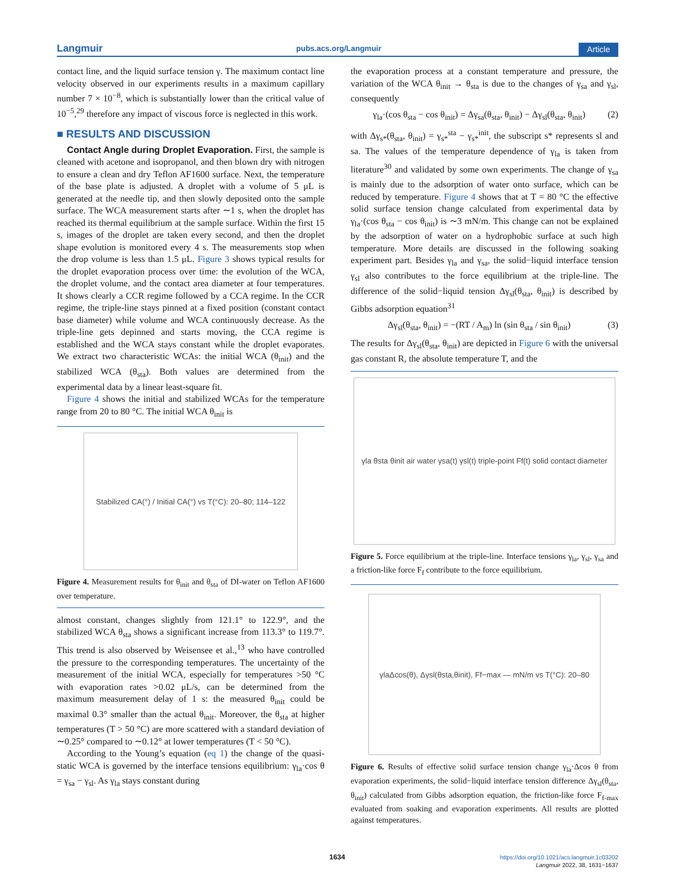Langmuir pubs.acs.org/Langmuir Article
contact line, and the liquid surface tension γ. The maximum contact line velocity observed in our experiments results in a maximum capillary number 7 × 10<sup>−8</sup>, which is substantially lower than the critical value of 10<sup>−5</sup>,<sup>29</sup> therefore any impact of viscous force is neglected in this work.
■ RESULTS AND DISCUSSION
Contact Angle during Droplet Evaporation. First, the sample is cleaned with acetone and isopropanol, and then blown dry with nitrogen to ensure a clean and dry Teflon AF1600 surface. Next, the temperature of the base plate is adjusted. A droplet with a volume of 5 μL is generated at the needle tip, and then slowly deposited onto the sample surface. The WCA measurement starts after ∼1 s, when the droplet has reached its thermal equilibrium at the sample surface. Within the first 15 s, images of the droplet are taken every second, and then the droplet shape evolution is monitored every 4 s. The measurements stop when the drop volume is less than 1.5 μL. Figure 3 shows typical results for the droplet evaporation process over time: the evolution of the WCA, the droplet volume, and the contact area diameter at four temperatures. It shows clearly a CCR regime followed by a CCA regime. In the CCR regime, the triple-line stays pinned at a fixed position (constant contact base diameter) while volume and WCA continuously decrease. As the triple-line gets depinned and starts moving, the CCA regime is established and the WCA stays constant while the droplet evaporates. We extract two characteristic WCAs: the initial WCA (θ<sub>init</sub>) and the stabilized WCA (θ<sub>sta</sub>). Both values are determined from the experimental data by a linear least-square fit.
Figure 4 shows the initial and stabilized WCAs for the temperature range from 20 to 80 °C. The initial WCA θ<sub>init</sub> is
Stabilized CA(°) / Initial CA(°) vs T(°C): 20–80; 114–122
Figure 4. Measurement results for θ<sub>init</sub> and θ<sub>sta</sub> of DI-water on Teflon AF1600 over temperature.
almost constant, changes slightly from 121.1° to 122.9°, and the stabilized WCA θ<sub>sta</sub> shows a significant increase from 113.3° to 119.7°. This trend is also observed by Weisensee et al.,<sup>13</sup> who have controlled the pressure to the corresponding temperatures. The uncertainty of the measurement of the initial WCA, especially for temperatures >50 °C with evaporation rates >0.02 μL/s, can be determined from the maximum measurement delay of 1 s: the measured θ<sub>init</sub> could be maximal 0.3° smaller than the actual θ<sub>init</sub>. Moreover, the θ<sub>sta</sub> at higher temperatures (T > 50 °C) are more scattered with a standard deviation of ∼0.25° compared to ∼0.12° at lower temperatures (T < 50 °C).
According to the Young’s equation (eq 1) the change of the quasi-static WCA is governed by the interface tensions equilibrium: γ<sub>la</sub>·cos θ = γ<sub>sa</sub> − γ<sub>sl</sub>. As γ<sub>la</sub> stays constant during
the evaporation process at a constant temperature and pressure, the variation of the WCA θ<sub>init</sub> → θ<sub>sta</sub> is due to the changes of γ<sub>sa</sub> and γ<sub>sl</sub>, consequently
γ<sub>la</sub>·(cos θ<sub>sta</sub> − cos θ<sub>init</sub>) = Δγ<sub>sa</sub>(θ<sub>sta</sub>, θ<sub>init</sub>) − Δγ<sub>sl</sub>(θ<sub>sta</sub>, θ<sub>init</sub>) (2)
with Δγ<sub>s*</sub>(θ<sub>sta</sub>, θ<sub>init</sub>) = γ<sub>s*</sub><sup>sta</sup> − γ<sub>s*</sub><sup>init</sup>, the subscript s* represents sl and sa. The values of the temperature dependence of γ<sub>la</sub> is taken from literature<sup>30</sup> and validated by some own experiments. The change of γ<sub>sa</sub> is mainly due to the adsorption of water onto surface, which can be reduced by temperature. Figure 4 shows that at T = 80 °C the effective solid surface tension change calculated from experimental data by γ<sub>la</sub>·(cos θ<sub>sta</sub> − cos θ<sub>init</sub>) is ∼3 mN/m. This change can not be explained by the adsorption of water on a hydrophobic surface at such high temperature. More details are discussed in the following soaking experiment part. Besides γ<sub>la</sub> and γ<sub>sa</sub>, the solid−liquid interface tension γ<sub>sl</sub> also contributes to the force equilibrium at the triple-line. The difference of the solid−liquid tension Δγ<sub>sl</sub>(θ<sub>sta</sub>, θ<sub>init</sub>) is described by Gibbs adsorption equation<sup>31</sup>
Δγ<sub>sl</sub>(θ<sub>sta</sub>, θ<sub>init</sub>) = −(RT / A<sub>m</sub>) ln (sin θ<sub>sta</sub> / sin θ<sub>init</sub>) (3)
The results for Δγ<sub>sl</sub>(θ<sub>sta</sub>, θ<sub>init</sub>) are depicted in Figure 6 with the universal gas constant R, the absolute temperature T, and the
γla θsta θinit air water γsa(t) γsl(t) triple-point Ff(t) solid contact diameter
Figure 5. Force equilibrium at the triple-line. Interface tensions γ<sub>la</sub>, γ<sub>sl</sub>, γ<sub>sa</sub> and a friction-like force F<sub>f</sub> contribute to the force equilibrium.
γlaΔcos(θ), Δγsl(θsta,θinit), Ff−max — mN/m vs T(°C): 20–80
Figure 6. Results of effective solid surface tension change γ<sub>la</sub>·Δcos θ from evaporation experiments, the solid−liquid interface tension difference Δγ<sub>sl</sub>(θ<sub>sta</sub>, θ<sub>init</sub>) calculated from Gibbs adsorption equation, the friction-like force F<sub>f-max</sub> evaluated from soaking and evaporation experiments. All results are plotted against temperatures.
1634
https://doi.org/10.1021/acs.langmuir.1c03202
Langmuir 2022, 38, 1631−1637